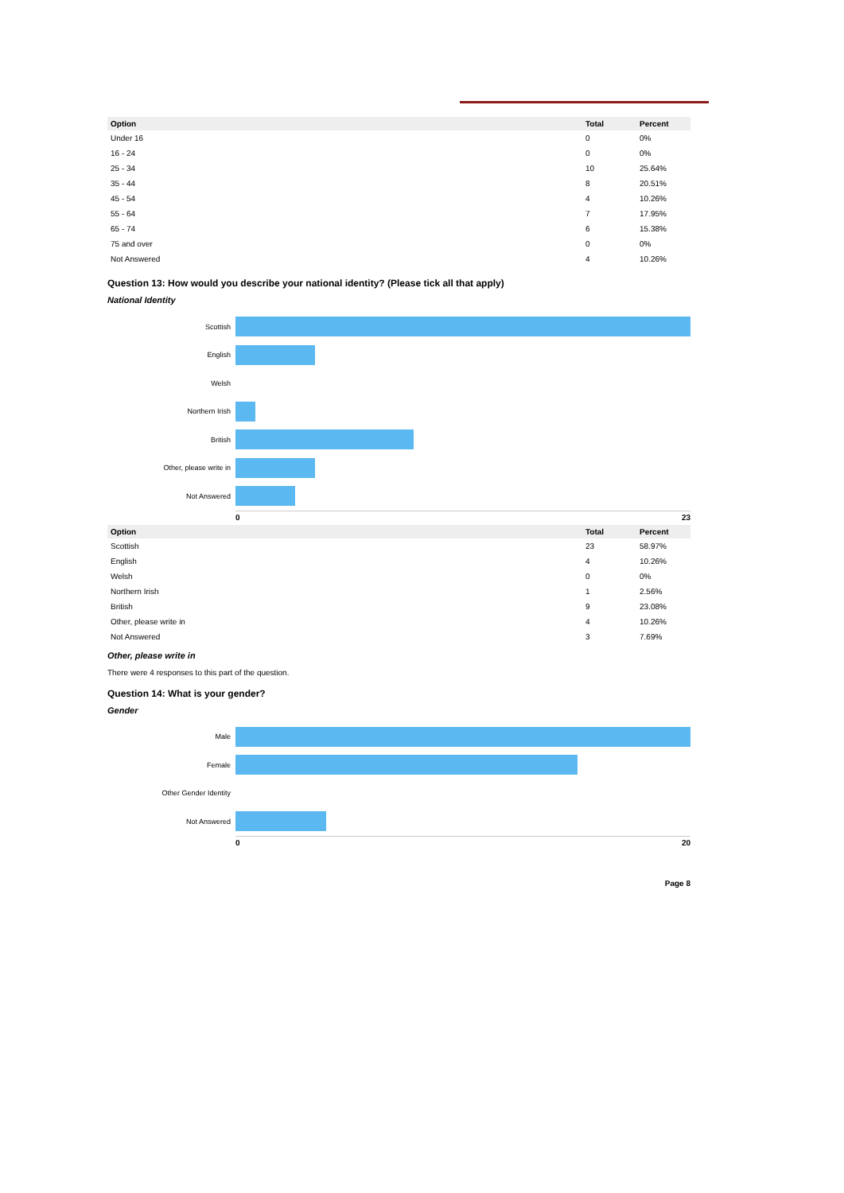| Option | Total | Percent |
| --- | --- | --- |
| Under 16 | 0 | 0% |
| 16 - 24 | 0 | 0% |
| 25 - 34 | 10 | 25.64% |
| 35 - 44 | 8 | 20.51% |
| 45 - 54 | 4 | 10.26% |
| 55 - 64 | 7 | 17.95% |
| 65 - 74 | 6 | 15.38% |
| 75 and over | 0 | 0% |
| Not Answered | 4 | 10.26% |
Question 13: How would you describe your national identity? (Please tick all that apply)
National Identity
Scottish
English
Welsh
Northern Irish
British
Other, please write in
Not Answered
0 23
| Option | Total | Percent |
| --- | --- | --- |
| Scottish | 23 | 58.97% |
| English | 4 | 10.26% |
| Welsh | 0 | 0% |
| Northern Irish | 1 | 2.56% |
| British | 9 | 23.08% |
| Other, please write in | 4 | 10.26% |
| Not Answered | 3 | 7.69% |
Other, please write in
There were 4 responses to this part of the question.
Question 14: What is your gender?
Gender
Male
Female
Other Gender Identity
Not Answered
0 20
Page 8